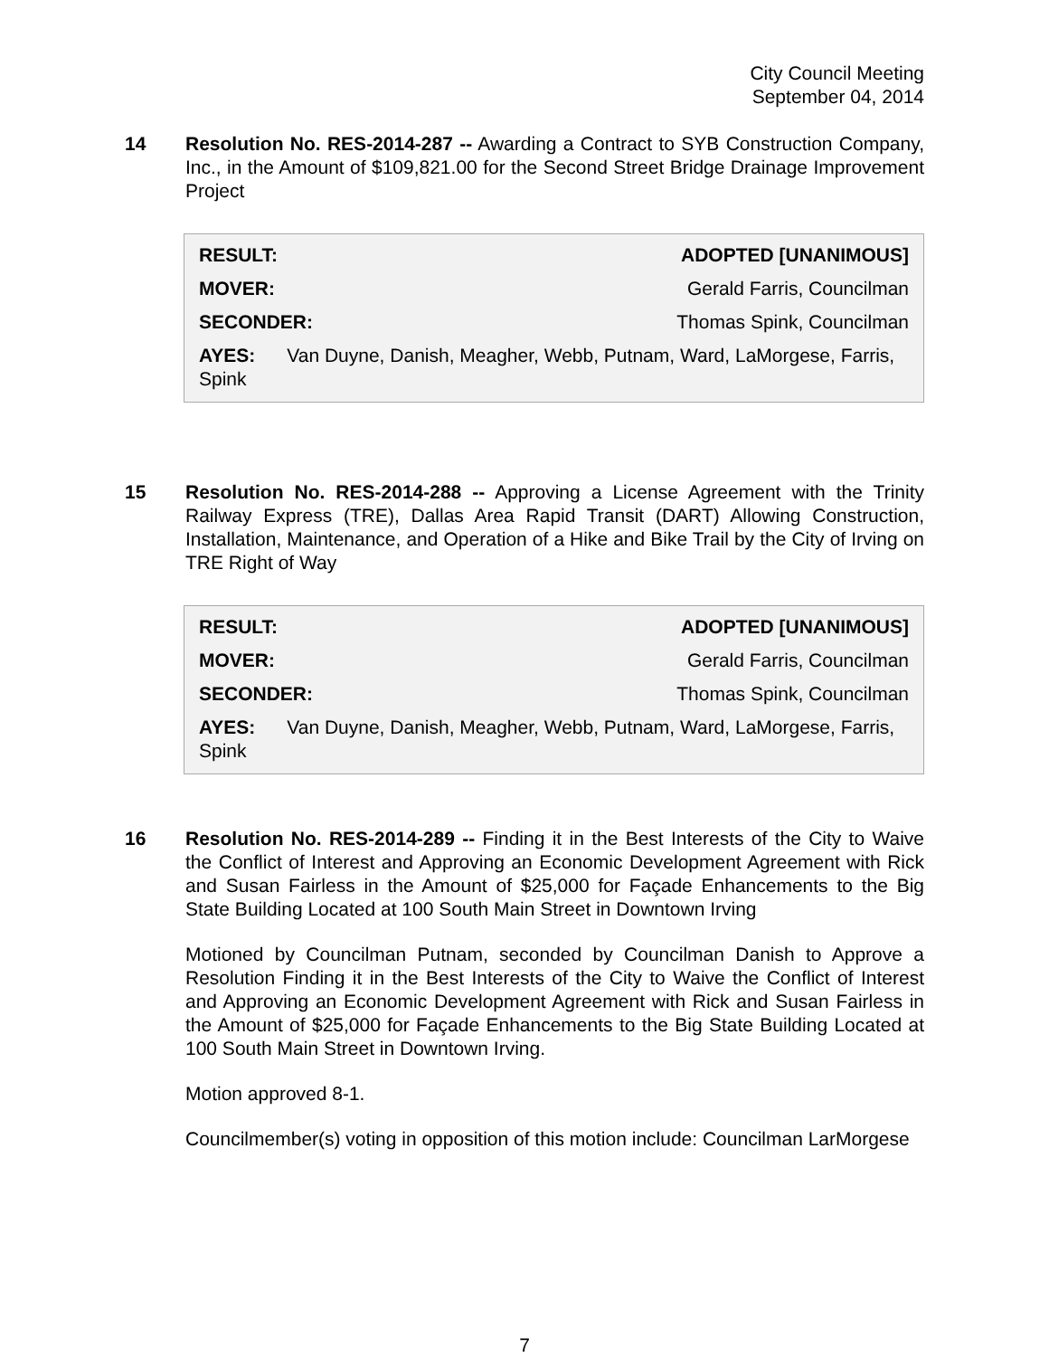City Council Meeting
September 04, 2014
14 Resolution No. RES-2014-287 -- Awarding a Contract to SYB Construction Company, Inc., in the Amount of $109,821.00 for the Second Street Bridge Drainage Improvement Project
| RESULT: | ADOPTED [UNANIMOUS] |
| MOVER: | Gerald Farris, Councilman |
| SECONDER: | Thomas Spink, Councilman |
| AYES: Van Duyne, Danish, Meagher, Webb, Putnam, Ward, LaMorgese, Farris, Spink | |
15 Resolution No. RES-2014-288 -- Approving a License Agreement with the Trinity Railway Express (TRE), Dallas Area Rapid Transit (DART) Allowing Construction, Installation, Maintenance, and Operation of a Hike and Bike Trail by the City of Irving on TRE Right of Way
| RESULT: | ADOPTED [UNANIMOUS] |
| MOVER: | Gerald Farris, Councilman |
| SECONDER: | Thomas Spink, Councilman |
| AYES: Van Duyne, Danish, Meagher, Webb, Putnam, Ward, LaMorgese, Farris, Spink | |
16 Resolution No. RES-2014-289 -- Finding it in the Best Interests of the City to Waive the Conflict of Interest and Approving an Economic Development Agreement with Rick and Susan Fairless in the Amount of $25,000 for Façade Enhancements to the Big State Building Located at 100 South Main Street in Downtown Irving
Motioned by Councilman Putnam, seconded by Councilman Danish to Approve a Resolution Finding it in the Best Interests of the City to Waive the Conflict of Interest and Approving an Economic Development Agreement with Rick and Susan Fairless in the Amount of $25,000 for Façade Enhancements to the Big State Building Located at 100 South Main Street in Downtown Irving.
Motion approved 8-1.
Councilmember(s) voting in opposition of this motion include: Councilman LarMorgese
7